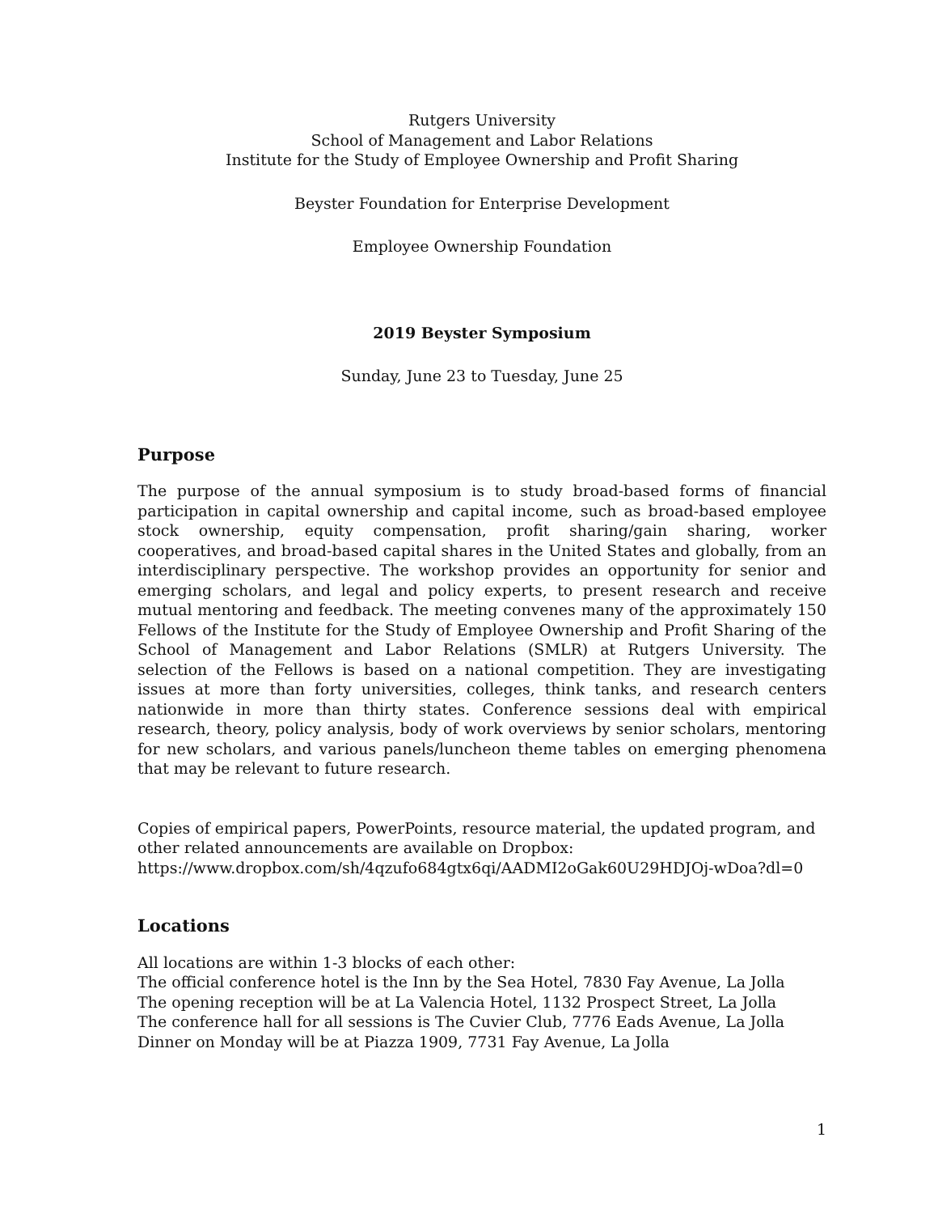Rutgers University
School of Management and Labor Relations
Institute for the Study of Employee Ownership and Profit Sharing
Beyster Foundation for Enterprise Development
Employee Ownership Foundation
2019 Beyster Symposium
Sunday, June 23 to Tuesday, June 25
Purpose
The purpose of the annual symposium is to study broad-based forms of financial participation in capital ownership and capital income, such as broad-based employee stock ownership, equity compensation, profit sharing/gain sharing, worker cooperatives, and broad-based capital shares in the United States and globally, from an interdisciplinary perspective. The workshop provides an opportunity for senior and emerging scholars, and legal and policy experts, to present research and receive mutual mentoring and feedback. The meeting convenes many of the approximately 150 Fellows of the Institute for the Study of Employee Ownership and Profit Sharing of the School of Management and Labor Relations (SMLR) at Rutgers University. The selection of the Fellows is based on a national competition. They are investigating issues at more than forty universities, colleges, think tanks, and research centers nationwide in more than thirty states. Conference sessions deal with empirical research, theory, policy analysis, body of work overviews by senior scholars, mentoring for new scholars, and various panels/luncheon theme tables on emerging phenomena that may be relevant to future research.
Copies of empirical papers, PowerPoints, resource material, the updated program, and other related announcements are available on Dropbox:
https://www.dropbox.com/sh/4qzufo684gtx6qi/AADMI2oGak60U29HDJOj-wDoa?dl=0
Locations
All locations are within 1-3 blocks of each other:
The official conference hotel is the Inn by the Sea Hotel, 7830 Fay Avenue, La Jolla
The opening reception will be at La Valencia Hotel, 1132 Prospect Street, La Jolla
The conference hall for all sessions is The Cuvier Club, 7776 Eads Avenue, La Jolla
Dinner on Monday will be at Piazza 1909, 7731 Fay Avenue, La Jolla
1